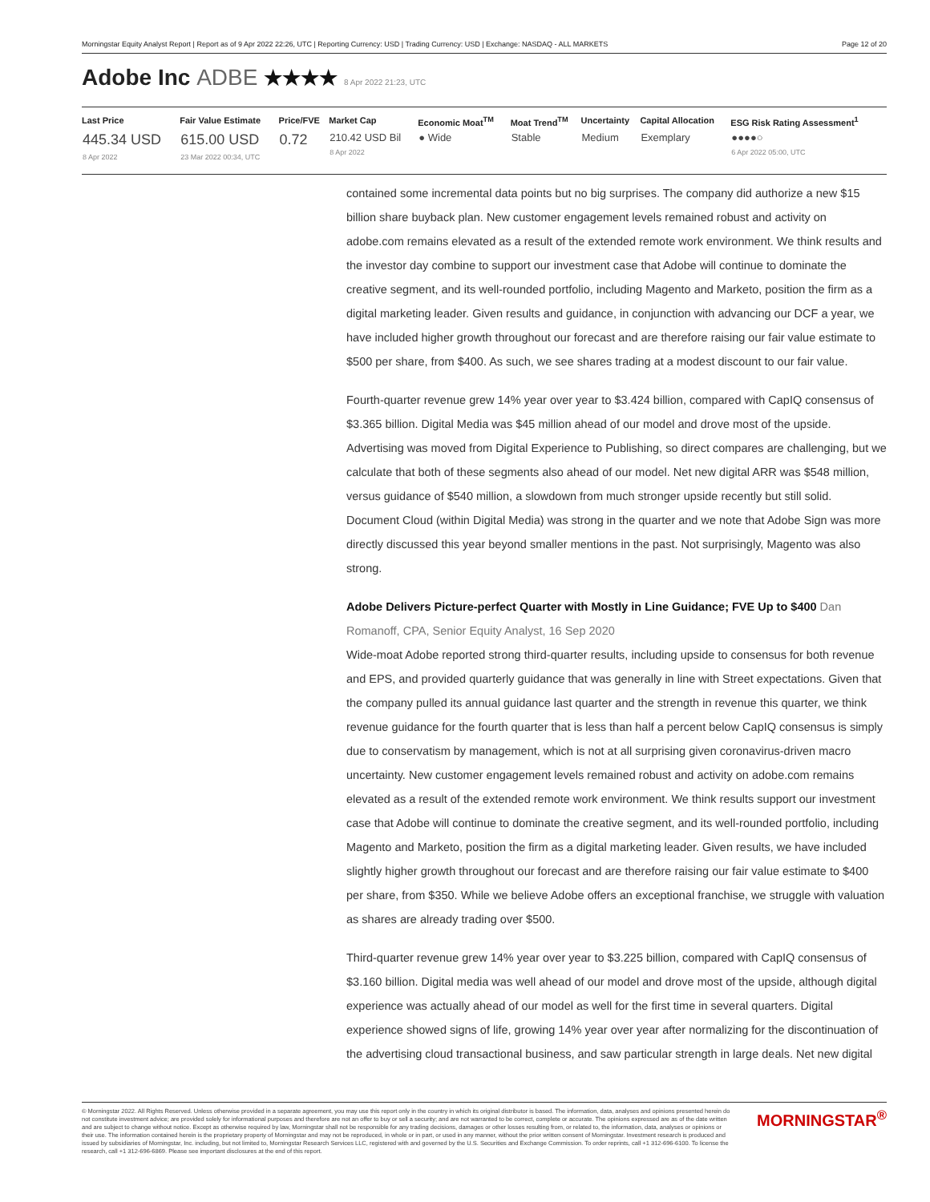Morningstar Equity Analyst Report | Report as of 9 Apr 2022 22:26, UTC | Reporting Currency: USD | Trading Currency: USD | Exchange: NASDAQ - ALL MARKETS Page 12 of 20
Adobe Inc ADBE ★★★★ 8 Apr 2022 21:23, UTC
| Last Price | Fair Value Estimate | Price/FVE | Market Cap | Economic Moat<sup>TM</sup> | Moat Trend<sup>TM</sup> | Uncertainty | Capital Allocation | ESG Risk Rating Assessment<sup>1</sup> |
| --- | --- | --- | --- | --- | --- | --- | --- | --- |
| 445.34 USD 8 Apr 2022 | 615.00 USD 23 Mar 2022 00:34, UTC | 0.72 | 210.42 USD Bil 8 Apr 2022 | ● Wide | Stable | Medium | Exemplary | ●●●●○ 6 Apr 2022 05:00, UTC |
contained some incremental data points but no big surprises. The company did authorize a new $15 billion share buyback plan. New customer engagement levels remained robust and activity on adobe.com remains elevated as a result of the extended remote work environment. We think results and the investor day combine to support our investment case that Adobe will continue to dominate the creative segment, and its well-rounded portfolio, including Magento and Marketo, position the firm as a digital marketing leader. Given results and guidance, in conjunction with advancing our DCF a year, we have included higher growth throughout our forecast and are therefore raising our fair value estimate to $500 per share, from $400. As such, we see shares trading at a modest discount to our fair value.
Fourth-quarter revenue grew 14% year over year to $3.424 billion, compared with CapIQ consensus of $3.365 billion. Digital Media was $45 million ahead of our model and drove most of the upside. Advertising was moved from Digital Experience to Publishing, so direct compares are challenging, but we calculate that both of these segments also ahead of our model. Net new digital ARR was $548 million, versus guidance of $540 million, a slowdown from much stronger upside recently but still solid. Document Cloud (within Digital Media) was strong in the quarter and we note that Adobe Sign was more directly discussed this year beyond smaller mentions in the past. Not surprisingly, Magento was also strong.
Adobe Delivers Picture-perfect Quarter with Mostly in Line Guidance; FVE Up to $400 Dan Romanoff, CPA, Senior Equity Analyst, 16 Sep 2020
Wide-moat Adobe reported strong third-quarter results, including upside to consensus for both revenue and EPS, and provided quarterly guidance that was generally in line with Street expectations. Given that the company pulled its annual guidance last quarter and the strength in revenue this quarter, we think revenue guidance for the fourth quarter that is less than half a percent below CapIQ consensus is simply due to conservatism by management, which is not at all surprising given coronavirus-driven macro uncertainty. New customer engagement levels remained robust and activity on adobe.com remains elevated as a result of the extended remote work environment. We think results support our investment case that Adobe will continue to dominate the creative segment, and its well-rounded portfolio, including Magento and Marketo, position the firm as a digital marketing leader. Given results, we have included slightly higher growth throughout our forecast and are therefore raising our fair value estimate to $400 per share, from $350. While we believe Adobe offers an exceptional franchise, we struggle with valuation as shares are already trading over $500.
Third-quarter revenue grew 14% year over year to $3.225 billion, compared with CapIQ consensus of $3.160 billion. Digital media was well ahead of our model and drove most of the upside, although digital experience was actually ahead of our model as well for the first time in several quarters. Digital experience showed signs of life, growing 14% year over year after normalizing for the discontinuation of the advertising cloud transactional business, and saw particular strength in large deals. Net new digital
© Morningstar 2022. All Rights Reserved. Unless otherwise provided in a separate agreement, you may use this report only in the country in which its original distributor is based. The information, data, analyses and opinions presented herein do not constitute investment advice; are provided solely for informational purposes and therefore are not an offer to buy or sell a security; and are not warranted to be correct, complete or accurate. The opinions expressed are as of the date written and are subject to change without notice. Except as otherwise required by law, Morningstar shall not be responsible for any trading decisions, damages or other losses resulting from, or related to, the information, data, analyses or opinions or their use. The information contained herein is the proprietary property of Morningstar and may not be reproduced, in whole or in part, or used in any manner, without the prior written consent of Morningstar. Investment research is produced and issued by subsidiaries of Morningstar, Inc. including, but not limited to, Morningstar Research Services LLC, registered with and governed by the U.S. Securities and Exchange Commission. To order reprints, call +1 312-696-6100. To license the research, call +1 312-696-6869. Please see important disclosures at the end of this report.
MORNINGSTAR<sup>®</sup>